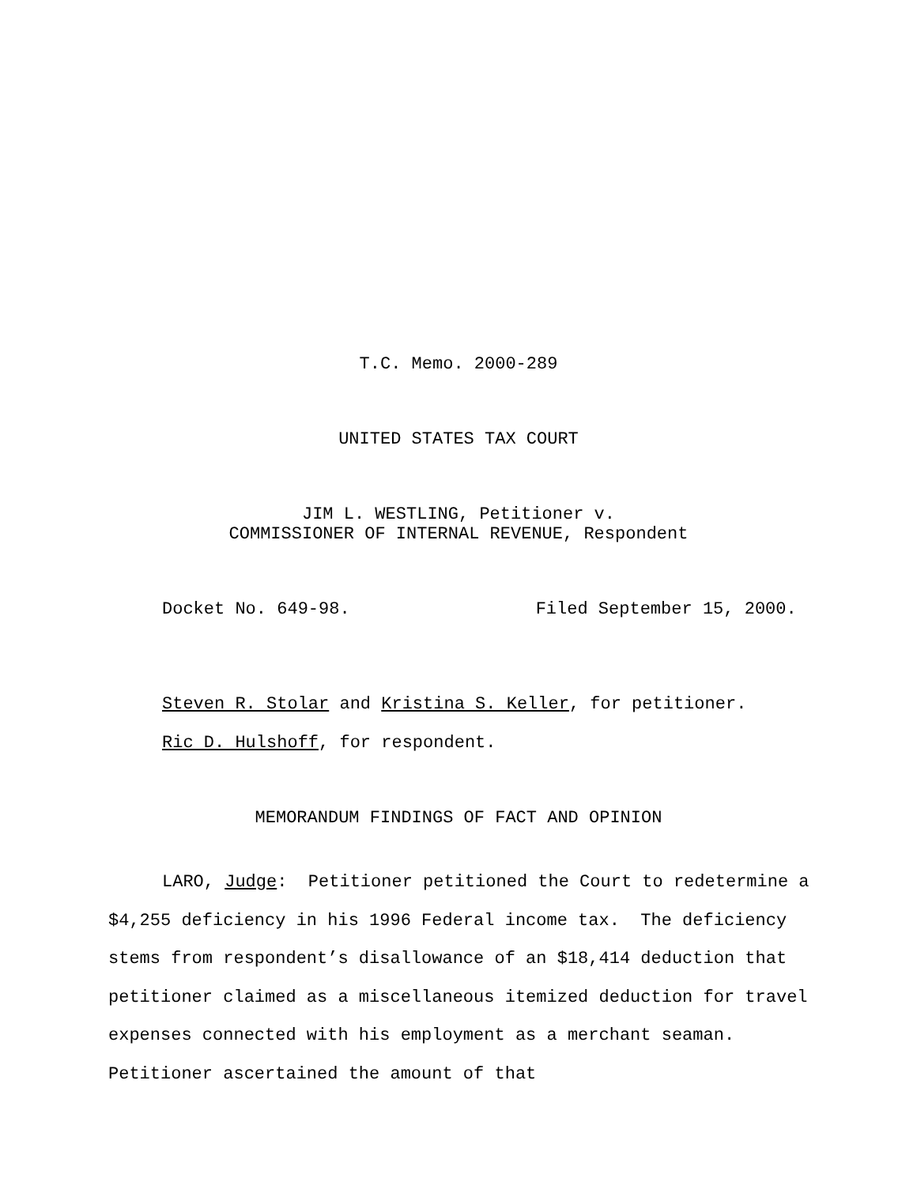T.C. Memo. 2000-289
UNITED STATES TAX COURT
JIM L. WESTLING, Petitioner v.
COMMISSIONER OF INTERNAL REVENUE, Respondent
Docket No. 649-98. Filed September 15, 2000.
Steven R. Stolar and Kristina S. Keller, for petitioner.
Ric D. Hulshoff, for respondent.
MEMORANDUM FINDINGS OF FACT AND OPINION
LARO, Judge: Petitioner petitioned the Court to redetermine a $4,255 deficiency in his 1996 Federal income tax. The deficiency stems from respondent’s disallowance of an $18,414 deduction that petitioner claimed as a miscellaneous itemized deduction for travel expenses connected with his employment as a merchant seaman. Petitioner ascertained the amount of that